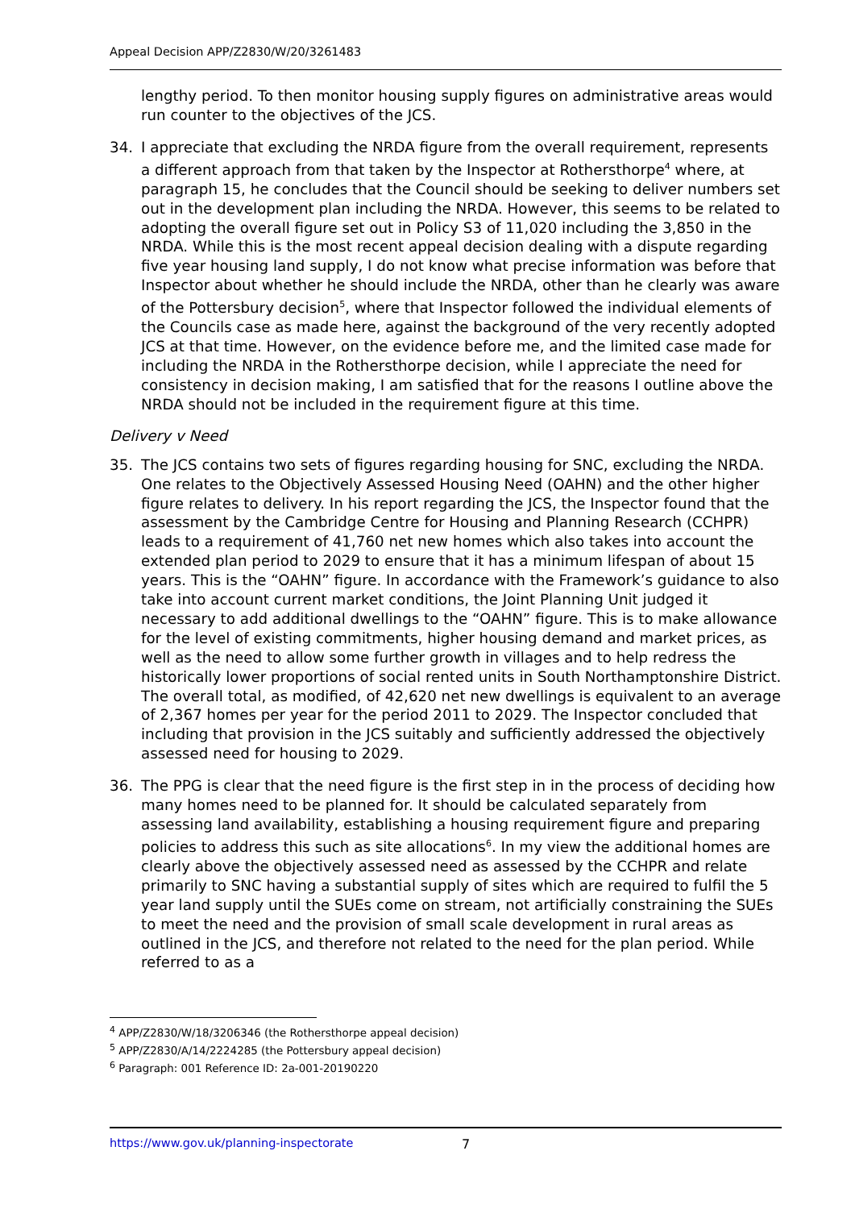Appeal Decision APP/Z2830/W/20/3261483
lengthy period. To then monitor housing supply figures on administrative areas would run counter to the objectives of the JCS.
34. I appreciate that excluding the NRDA figure from the overall requirement, represents a different approach from that taken by the Inspector at Rothersthorpe<sup>4</sup> where, at paragraph 15, he concludes that the Council should be seeking to deliver numbers set out in the development plan including the NRDA. However, this seems to be related to adopting the overall figure set out in Policy S3 of 11,020 including the 3,850 in the NRDA. While this is the most recent appeal decision dealing with a dispute regarding five year housing land supply, I do not know what precise information was before that Inspector about whether he should include the NRDA, other than he clearly was aware of the Pottersbury decision<sup>5</sup>, where that Inspector followed the individual elements of the Councils case as made here, against the background of the very recently adopted JCS at that time. However, on the evidence before me, and the limited case made for including the NRDA in the Rothersthorpe decision, while I appreciate the need for consistency in decision making, I am satisfied that for the reasons I outline above the NRDA should not be included in the requirement figure at this time.
Delivery v Need
35. The JCS contains two sets of figures regarding housing for SNC, excluding the NRDA. One relates to the Objectively Assessed Housing Need (OAHN) and the other higher figure relates to delivery. In his report regarding the JCS, the Inspector found that the assessment by the Cambridge Centre for Housing and Planning Research (CCHPR) leads to a requirement of 41,760 net new homes which also takes into account the extended plan period to 2029 to ensure that it has a minimum lifespan of about 15 years. This is the “OAHN” figure. In accordance with the Framework’s guidance to also take into account current market conditions, the Joint Planning Unit judged it necessary to add additional dwellings to the “OAHN” figure. This is to make allowance for the level of existing commitments, higher housing demand and market prices, as well as the need to allow some further growth in villages and to help redress the historically lower proportions of social rented units in South Northamptonshire District. The overall total, as modified, of 42,620 net new dwellings is equivalent to an average of 2,367 homes per year for the period 2011 to 2029. The Inspector concluded that including that provision in the JCS suitably and sufficiently addressed the objectively assessed need for housing to 2029.
36. The PPG is clear that the need figure is the first step in in the process of deciding how many homes need to be planned for. It should be calculated separately from assessing land availability, establishing a housing requirement figure and preparing policies to address this such as site allocations<sup>6</sup>. In my view the additional homes are clearly above the objectively assessed need as assessed by the CCHPR and relate primarily to SNC having a substantial supply of sites which are required to fulfil the 5 year land supply until the SUEs come on stream, not artificially constraining the SUEs to meet the need and the provision of small scale development in rural areas as outlined in the JCS, and therefore not related to the need for the plan period. While referred to as a
<sup>4</sup> APP/Z2830/W/18/3206346 (the Rothersthorpe appeal decision)
<sup>5</sup> APP/Z2830/A/14/2224285 (the Pottersbury appeal decision)
<sup>6</sup> Paragraph: 001 Reference ID: 2a-001-20190220
https://www.gov.uk/planning-inspectorate 7